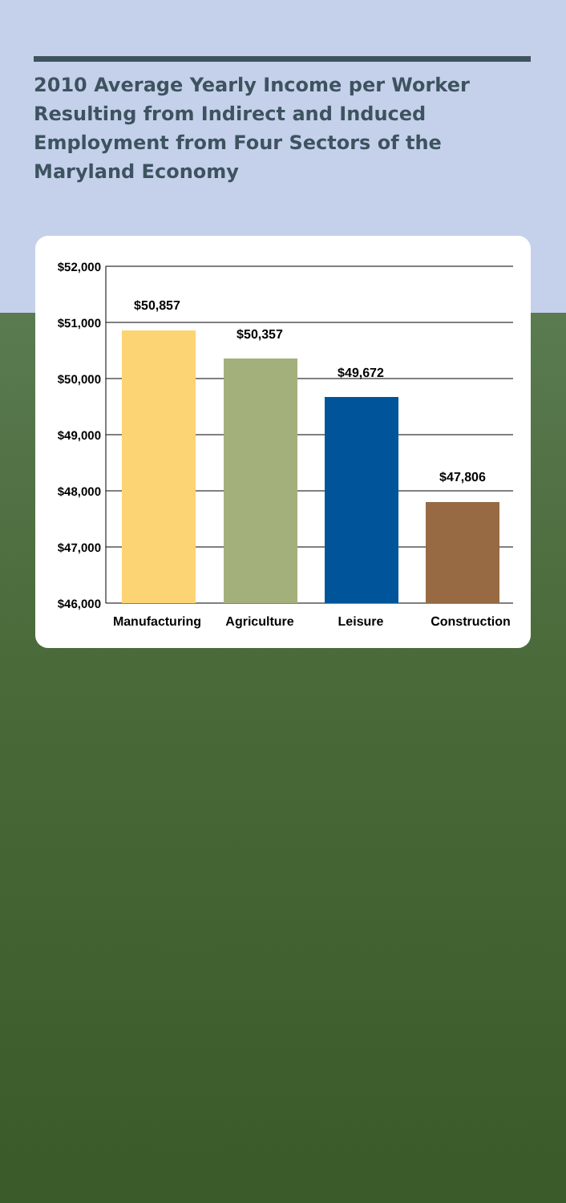2010 Average Yearly Income per Worker Resulting from Indirect and Induced Employment from Four Sectors of the Maryland Economy
$52,000
$51,000
$50,000
$49,000
$48,000
$47,000
$46,000
$50,857
$50,357
$49,672
$47,806
Manufacturing
Agriculture
Leisure
Construction